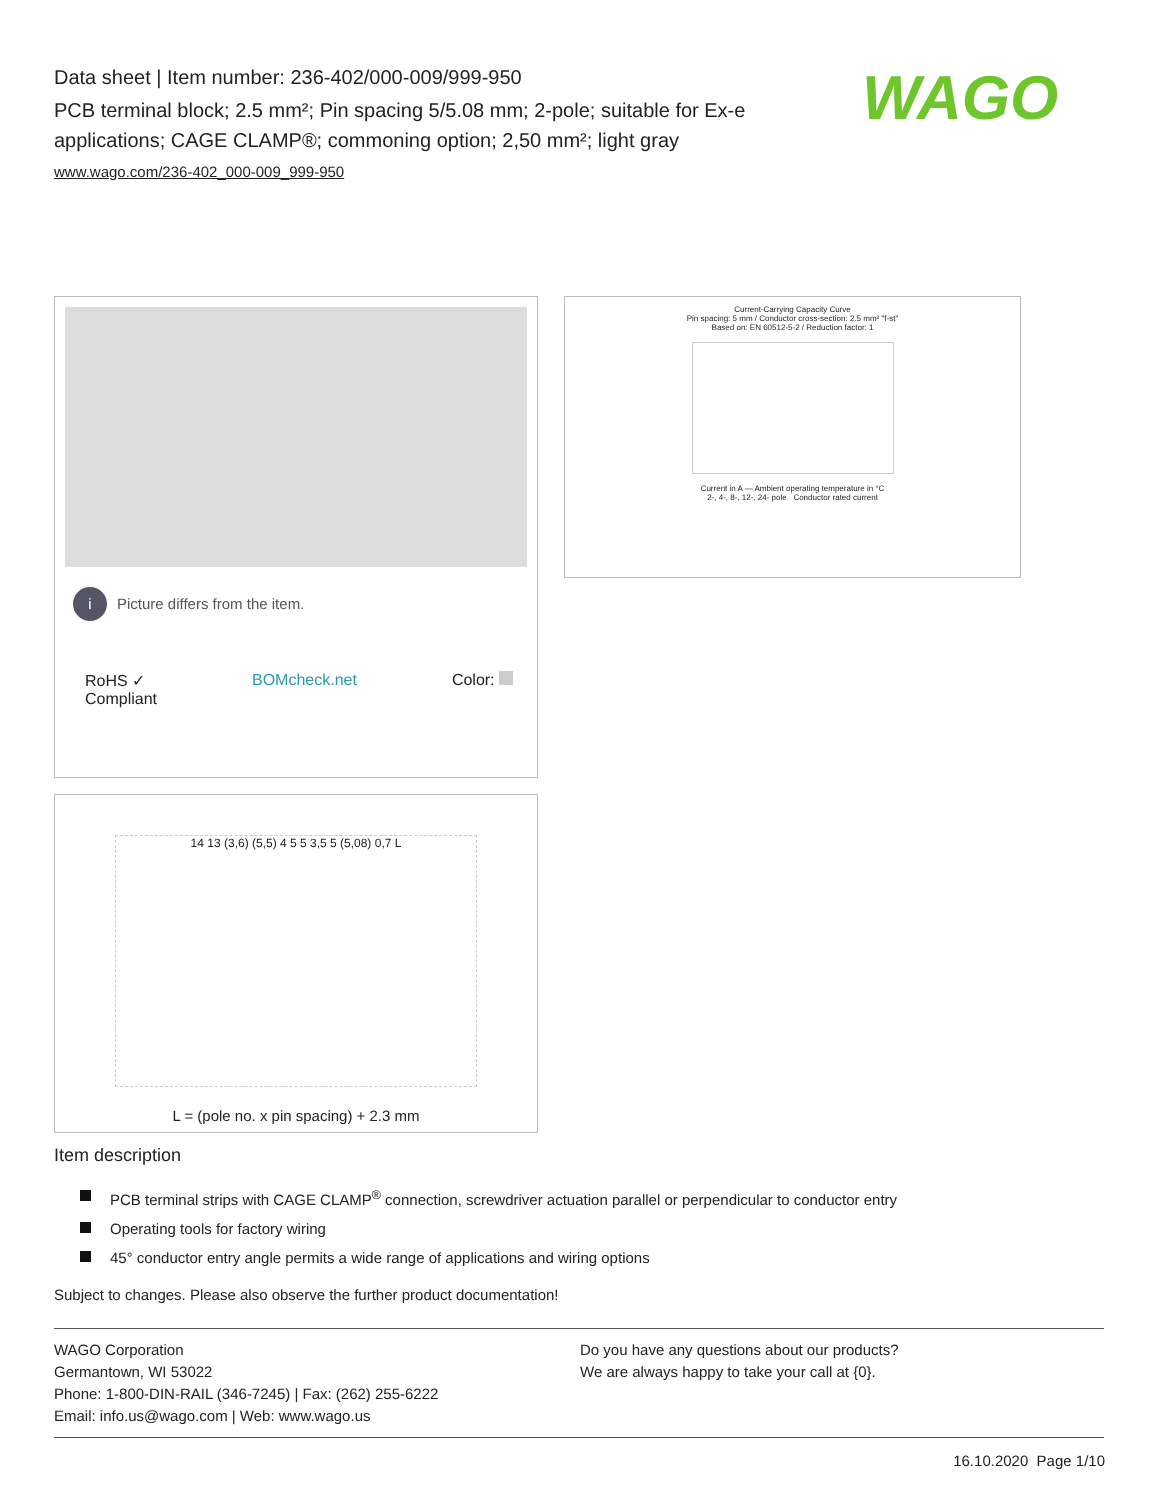Data sheet | Item number: 236-402/000-009/999-950
PCB terminal block; 2.5 mm²; Pin spacing 5/5.08 mm; 2-pole; suitable for Ex-e applications; CAGE CLAMP®; commoning option; 2,50 mm²; light gray
www.wago.com/236-402_000-009_999-950
WAGO
i Picture differs from the item.
RoHS ✓
Compliant BOMcheck.net Color:
Current-Carrying Capacity Curve
Pin spacing: 5 mm / Conductor cross-section: 2.5 mm² "f-st"
Based on: EN 60512-5-2 / Reduction factor: 1
Current in A — Ambient operating temperature in °C
2-, 4-, 8-, 12-, 24- pole Conductor rated current
14 13 (3,6) (5,5) 4 5 5 3,5 5 (5,08) 0,7 L
L = (pole no. x pin spacing) + 2.3 mm
Item description
PCB terminal strips with CAGE CLAMP<sup>®</sup> connection, screwdriver actuation parallel or perpendicular to conductor entry
Operating tools for factory wiring
45° conductor entry angle permits a wide range of applications and wiring options
Subject to changes. Please also observe the further product documentation!
WAGO Corporation
Germantown, WI 53022
Phone: 1-800-DIN-RAIL (346-7245) | Fax: (262) 255-6222
Email: info.us@wago.com | Web: www.wago.us
Do you have any questions about our products?
We are always happy to take your call at {0}.
16.10.2020 Page 1/10